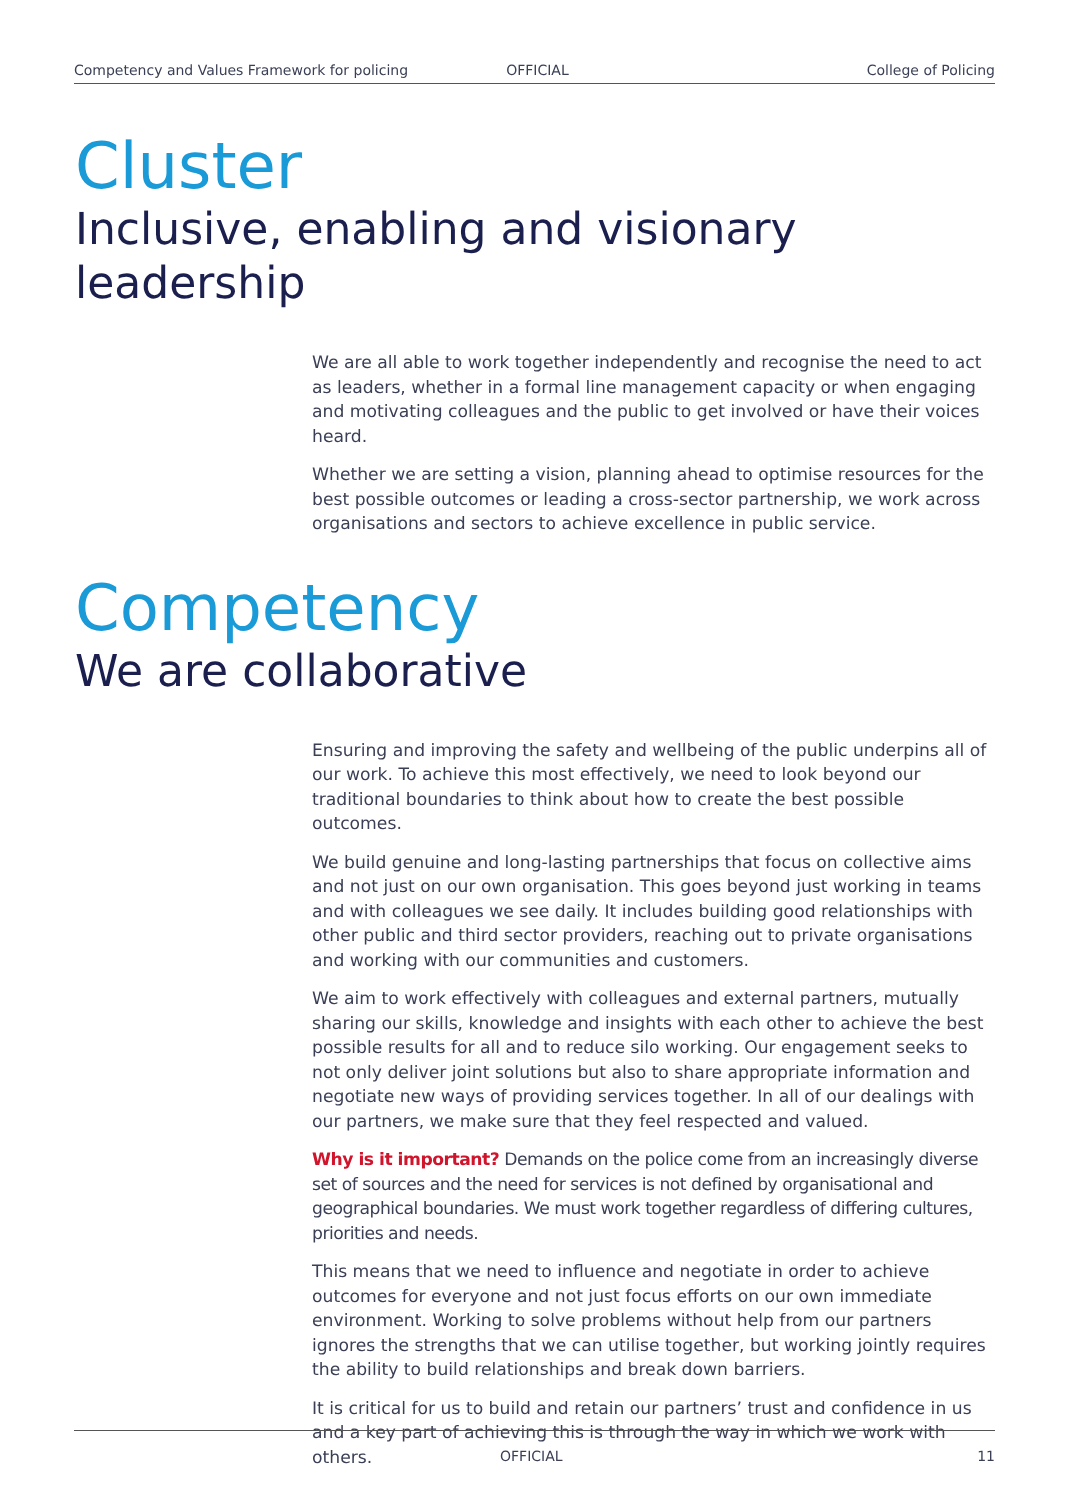Competency and Values Framework for policing OFFICIAL College of Policing
Cluster
Inclusive, enabling and visionary leadership
We are all able to work together independently and recognise the need to act as leaders, whether in a formal line management capacity or when engaging and motivating colleagues and the public to get involved or have their voices heard.
Whether we are setting a vision, planning ahead to optimise resources for the best possible outcomes or leading a cross-sector partnership, we work across organisations and sectors to achieve excellence in public service.
Competency
We are collaborative
Ensuring and improving the safety and wellbeing of the public underpins all of our work. To achieve this most effectively, we need to look beyond our traditional boundaries to think about how to create the best possible outcomes.
We build genuine and long-lasting partnerships that focus on collective aims and not just on our own organisation. This goes beyond just working in teams and with colleagues we see daily. It includes building good relationships with other public and third sector providers, reaching out to private organisations and working with our communities and customers.
We aim to work effectively with colleagues and external partners, mutually sharing our skills, knowledge and insights with each other to achieve the best possible results for all and to reduce silo working. Our engagement seeks to not only deliver joint solutions but also to share appropriate information and negotiate new ways of providing services together. In all of our dealings with our partners, we make sure that they feel respected and valued.
Why is it important? Demands on the police come from an increasingly diverse set of sources and the need for services is not defined by organisational and geographical boundaries. We must work together regardless of differing cultures, priorities and needs.
This means that we need to influence and negotiate in order to achieve outcomes for everyone and not just focus efforts on our own immediate environment. Working to solve problems without help from our partners ignores the strengths that we can utilise together, but working jointly requires the ability to build relationships and break down barriers.
It is critical for us to build and retain our partners’ trust and confidence in us and a key part of achieving this is through the way in which we work with others.
OFFICIAL 11